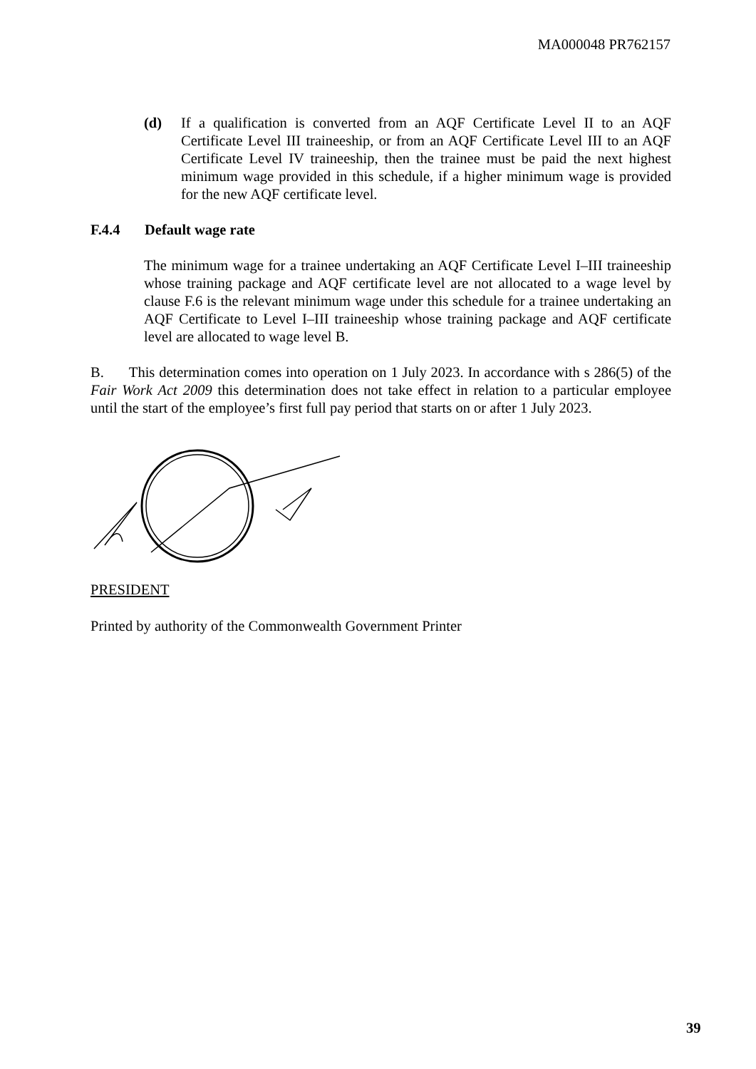MA000048 PR762157
(d) If a qualification is converted from an AQF Certificate Level II to an AQF Certificate Level III traineeship, or from an AQF Certificate Level III to an AQF Certificate Level IV traineeship, then the trainee must be paid the next highest minimum wage provided in this schedule, if a higher minimum wage is provided for the new AQF certificate level.
F.4.4 Default wage rate
The minimum wage for a trainee undertaking an AQF Certificate Level I–III traineeship whose training package and AQF certificate level are not allocated to a wage level by clause F.6 is the relevant minimum wage under this schedule for a trainee undertaking an AQF Certificate to Level I–III traineeship whose training package and AQF certificate level are allocated to wage level B.
B. This determination comes into operation on 1 July 2023. In accordance with s 286(5) of the Fair Work Act 2009 this determination does not take effect in relation to a particular employee until the start of the employee’s first full pay period that starts on or after 1 July 2023.
PRESIDENT
Printed by authority of the Commonwealth Government Printer
39